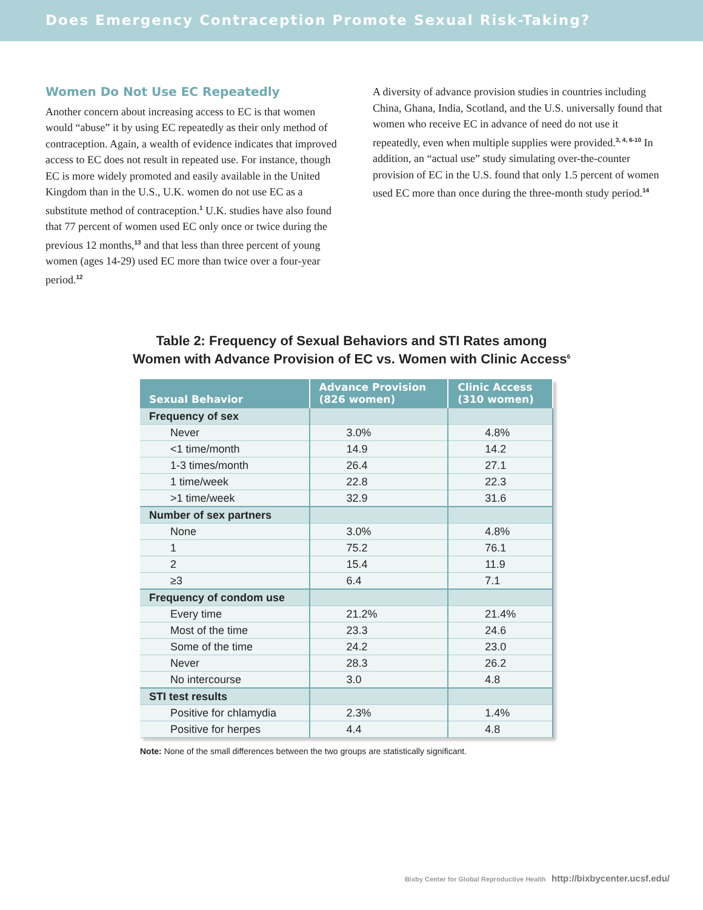Does Emergency Contraception Promote Sexual Risk-Taking?
Women Do Not Use EC Repeatedly
Another concern about increasing access to EC is that women would “abuse” it by using EC repeatedly as their only method of contraception. Again, a wealth of evidence indicates that improved access to EC does not result in repeated use. For instance, though EC is more widely promoted and easily available in the United Kingdom than in the U.S., U.K. women do not use EC as a substitute method of contraception.<sup>1</sup> U.K. studies have also found that 77 percent of women used EC only once or twice during the previous 12 months,<sup>13</sup> and that less than three percent of young women (ages 14-29) used EC more than twice over a four-year period.<sup>12</sup>
A diversity of advance provision studies in countries including China, Ghana, India, Scotland, and the U.S. universally found that women who receive EC in advance of need do not use it repeatedly, even when multiple supplies were provided.<sup>3, 4, 6-10</sup> In addition, an “actual use” study simulating over-the-counter provision of EC in the U.S. found that only 1.5 percent of women used EC more than once during the three-month study period.<sup>14</sup>
Table 2: Frequency of Sexual Behaviors and STI Rates among
Women with Advance Provision of EC vs. Women with Clinic Access<sup>6</sup>
| Sexual Behavior | Advance Provision (826 women) | Clinic Access (310 women) |
| --- | --- | --- |
| Frequency of sex | | |
| Never | 3.0% | 4.8% |
| <1 time/month | 14.9 | 14.2 |
| 1-3 times/month | 26.4 | 27.1 |
| 1 time/week | 22.8 | 22.3 |
| >1 time/week | 32.9 | 31.6 |
| Number of sex partners | | |
| None | 3.0% | 4.8% |
| 1 | 75.2 | 76.1 |
| 2 | 15.4 | 11.9 |
| ≥3 | 6.4 | 7.1 |
| Frequency of condom use | | |
| Every time | 21.2% | 21.4% |
| Most of the time | 23.3 | 24.6 |
| Some of the time | 24.2 | 23.0 |
| Never | 28.3 | 26.2 |
| No intercourse | 3.0 | 4.8 |
| STI test results | | |
| Positive for chlamydia | 2.3% | 1.4% |
| Positive for herpes | 4.4 | 4.8 |
Note: None of the small differences between the two groups are statistically significant.
Bixby Center for Global Reproductive Health http://bixbycenter.ucsf.edu/